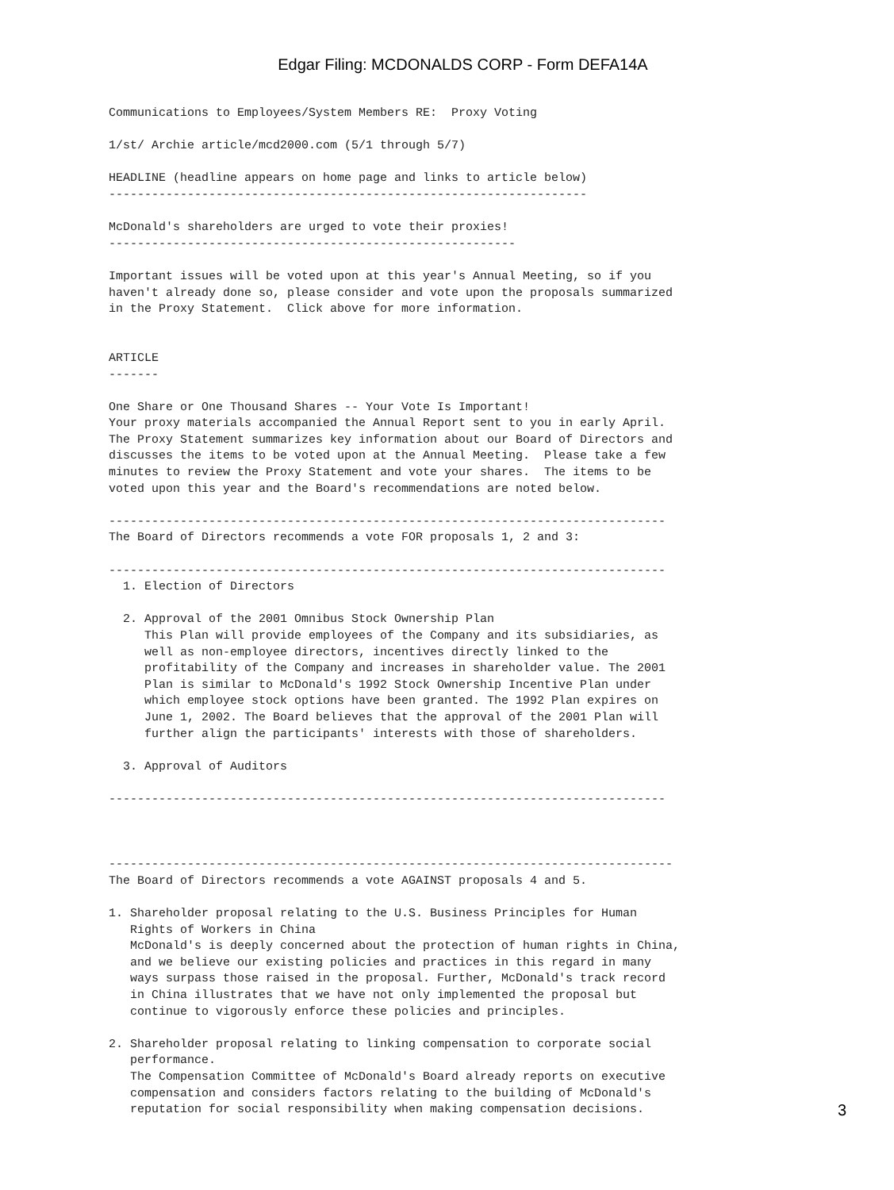Edgar Filing: MCDONALDS CORP - Form DEFA14A
Communications to Employees/System Members RE:  Proxy Voting

1/st/ Archie article/mcd2000.com (5/1 through 5/7)

HEADLINE (headline appears on home page and links to article below)
-------------------------------------------------------------------

McDonald's shareholders are urged to vote their proxies!
---------------------------------------------------------

Important issues will be voted upon at this year's Annual Meeting, so if you
haven't already done so, please consider and vote upon the proposals summarized
in the Proxy Statement.  Click above for more information.


ARTICLE
-------

One Share or One Thousand Shares -- Your Vote Is Important!
Your proxy materials accompanied the Annual Report sent to you in early April.
The Proxy Statement summarizes key information about our Board of Directors and
discusses the items to be voted upon at the Annual Meeting.  Please take a few
minutes to review the Proxy Statement and vote your shares.  The items to be
voted upon this year and the Board's recommendations are noted below.

------------------------------------------------------------------------------
The Board of Directors recommends a vote FOR proposals 1, 2 and 3:

------------------------------------------------------------------------------
  1. Election of Directors

  2. Approval of the 2001 Omnibus Stock Ownership Plan
     This Plan will provide employees of the Company and its subsidiaries, as
     well as non-employee directors, incentives directly linked to the
     profitability of the Company and increases in shareholder value. The 2001
     Plan is similar to McDonald's 1992 Stock Ownership Incentive Plan under
     which employee stock options have been granted. The 1992 Plan expires on
     June 1, 2002. The Board believes that the approval of the 2001 Plan will
     further align the participants' interests with those of shareholders.

  3. Approval of Auditors

------------------------------------------------------------------------------



-------------------------------------------------------------------------------
The Board of Directors recommends a vote AGAINST proposals 4 and 5.

1. Shareholder proposal relating to the U.S. Business Principles for Human
   Rights of Workers in China
   McDonald's is deeply concerned about the protection of human rights in China,
   and we believe our existing policies and practices in this regard in many
   ways surpass those raised in the proposal. Further, McDonald's track record
   in China illustrates that we have not only implemented the proposal but
   continue to vigorously enforce these policies and principles.

2. Shareholder proposal relating to linking compensation to corporate social
   performance.
   The Compensation Committee of McDonald's Board already reports on executive
   compensation and considers factors relating to the building of McDonald's
   reputation for social responsibility when making compensation decisions.
3